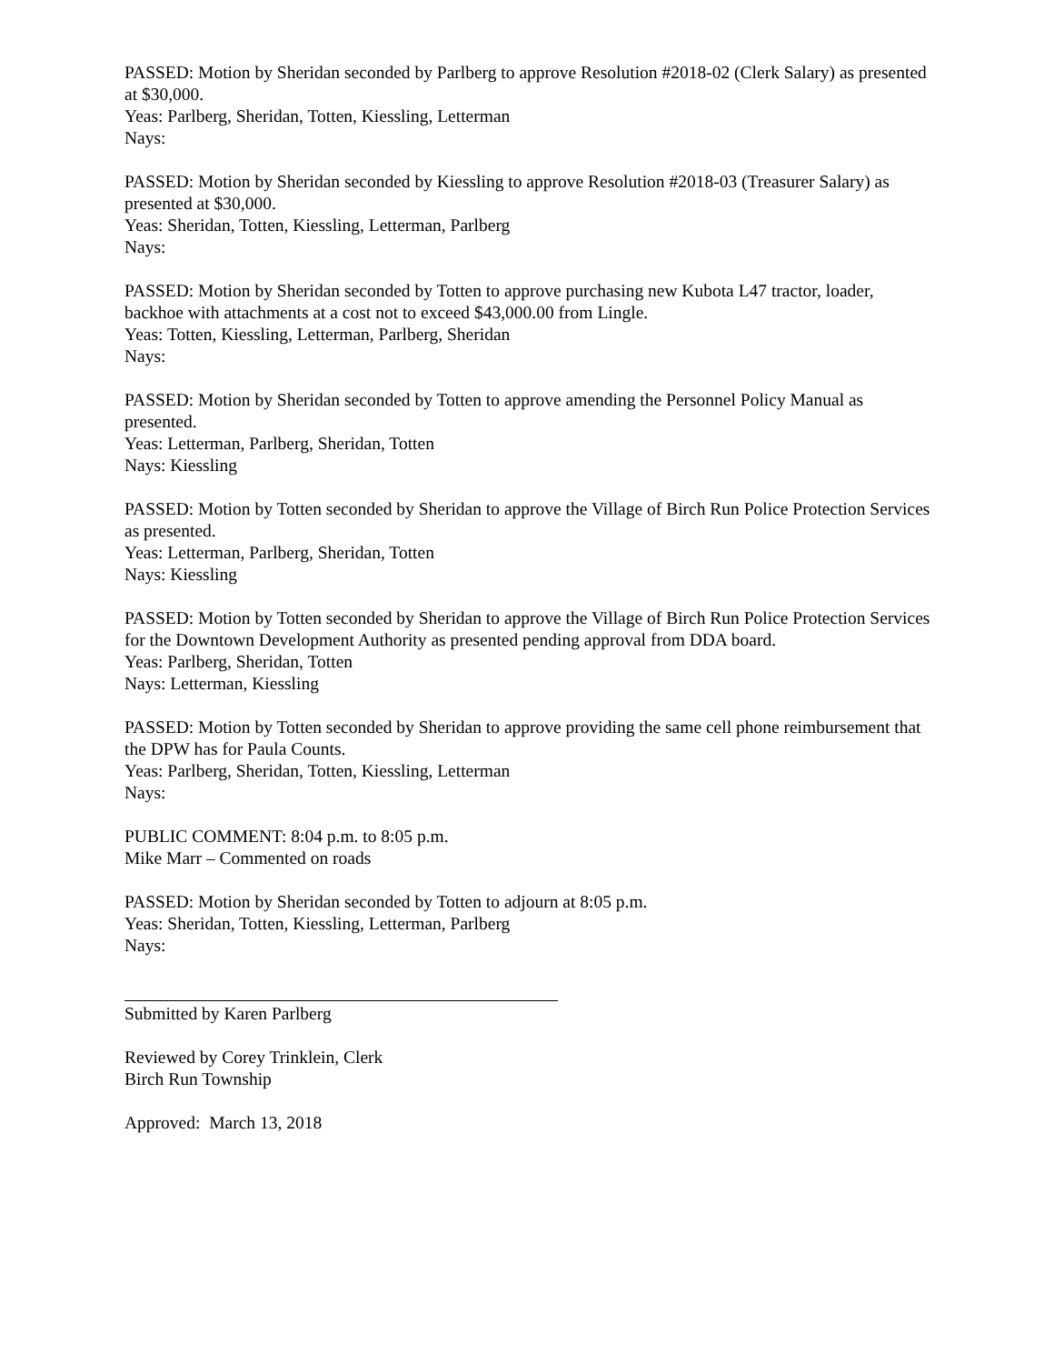PASSED: Motion by Sheridan seconded by Parlberg to approve Resolution #2018-02 (Clerk Salary) as presented at $30,000.
Yeas: Parlberg, Sheridan, Totten, Kiessling, Letterman
Nays:
PASSED: Motion by Sheridan seconded by Kiessling to approve Resolution #2018-03 (Treasurer Salary) as presented at $30,000.
Yeas: Sheridan, Totten, Kiessling, Letterman, Parlberg
Nays:
PASSED: Motion by Sheridan seconded by Totten to approve purchasing new Kubota L47 tractor, loader, backhoe with attachments at a cost not to exceed $43,000.00 from Lingle.
Yeas: Totten, Kiessling, Letterman, Parlberg, Sheridan
Nays:
PASSED: Motion by Sheridan seconded by Totten to approve amending the Personnel Policy Manual as presented.
Yeas: Letterman, Parlberg, Sheridan, Totten
Nays: Kiessling
PASSED: Motion by Totten seconded by Sheridan to approve the Village of Birch Run Police Protection Services as presented.
Yeas: Letterman, Parlberg, Sheridan, Totten
Nays: Kiessling
PASSED: Motion by Totten seconded by Sheridan to approve the Village of Birch Run Police Protection Services for the Downtown Development Authority as presented pending approval from DDA board.
Yeas: Parlberg, Sheridan, Totten
Nays: Letterman, Kiessling
PASSED: Motion by Totten seconded by Sheridan to approve providing the same cell phone reimbursement that the DPW has for Paula Counts.
Yeas: Parlberg, Sheridan, Totten, Kiessling, Letterman
Nays:
PUBLIC COMMENT: 8:04 p.m. to 8:05 p.m.
Mike Marr – Commented on roads
PASSED: Motion by Sheridan seconded by Totten to adjourn at 8:05 p.m.
Yeas: Sheridan, Totten, Kiessling, Letterman, Parlberg
Nays:
Submitted by Karen Parlberg
Reviewed by Corey Trinklein, Clerk
Birch Run Township
Approved: March 13, 2018